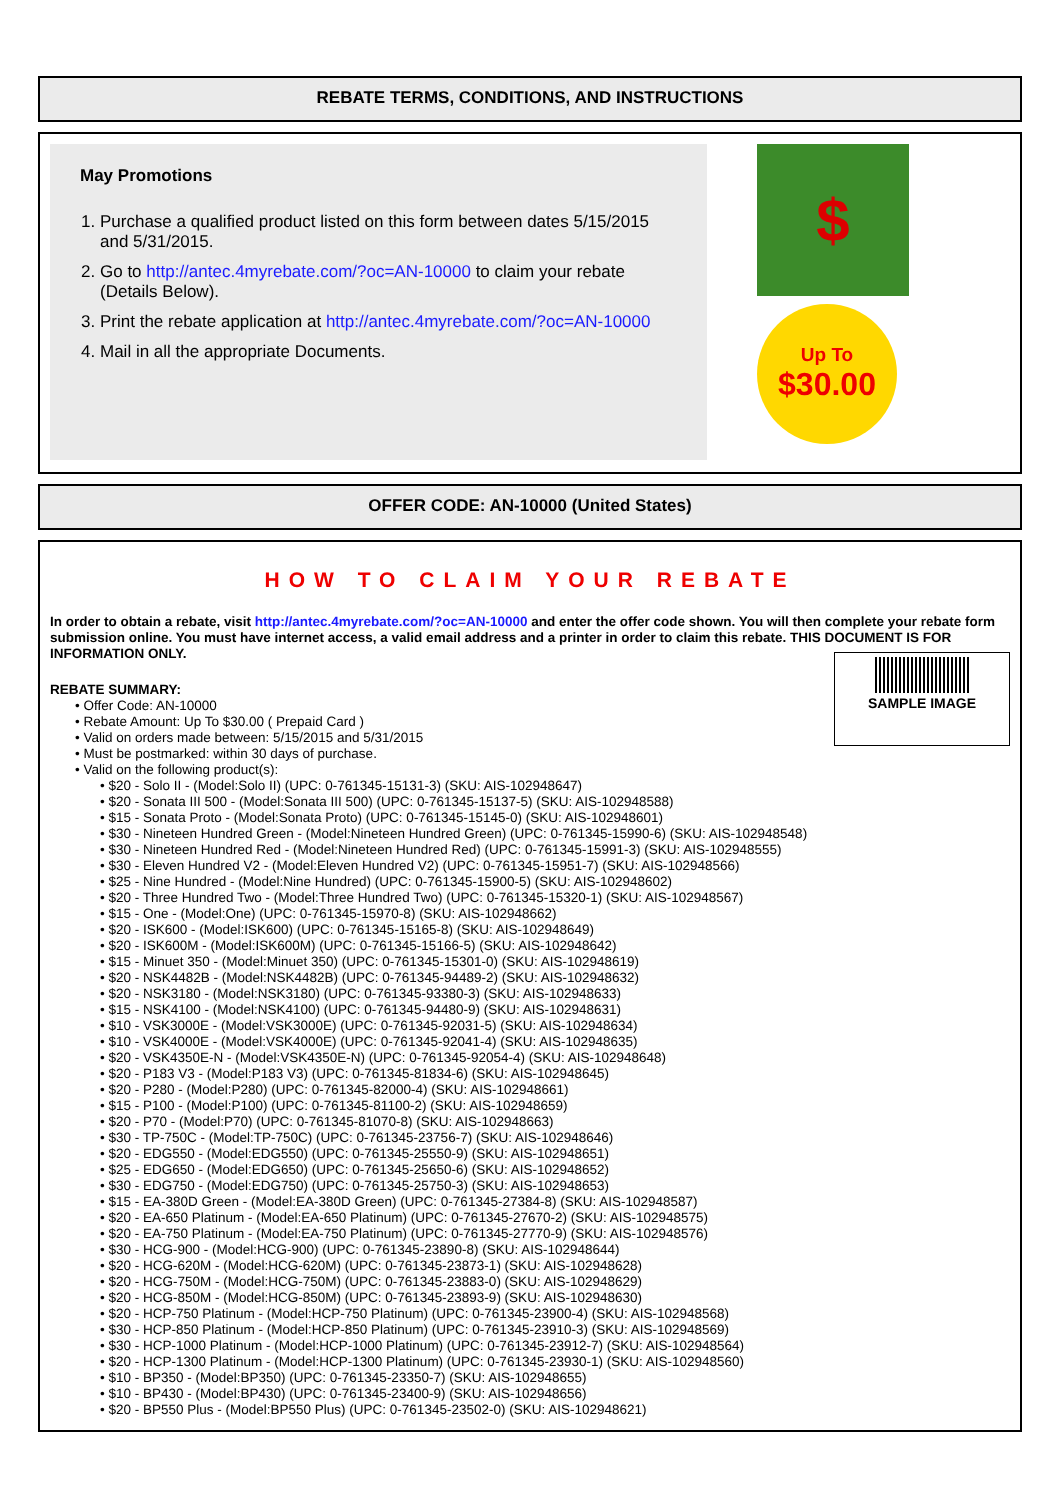REBATE TERMS, CONDITIONS, AND INSTRUCTIONS
May Promotions
1. Purchase a qualified product listed on this form between dates 5/15/2015 and 5/31/2015.
2. Go to http://antec.4myrebate.com/?oc=AN-10000 to claim your rebate (Details Below).
3. Print the rebate application at http://antec.4myrebate.com/?oc=AN-10000
4. Mail in all the appropriate Documents.
$
Up To
$30.00
OFFER CODE: AN-10000 (United States)
HOW TO CLAIM YOUR REBATE
In order to obtain a rebate, visit http://antec.4myrebate.com/?oc=AN-10000 and enter the offer code shown. You will then complete your rebate form submission online. You must have internet access, a valid email address and a printer in order to claim this rebate. THIS DOCUMENT IS FOR INFORMATION ONLY.
SAMPLE IMAGE
REBATE SUMMARY:
• Offer Code: AN-10000
• Rebate Amount: Up To $30.00 ( Prepaid Card )
• Valid on orders made between: 5/15/2015 and 5/31/2015
• Must be postmarked: within 30 days of purchase.
• Valid on the following product(s):
• $20 - Solo II - (Model:Solo II) (UPC: 0-761345-15131-3) (SKU: AIS-102948647)
• $20 - Sonata III 500 - (Model:Sonata III 500) (UPC: 0-761345-15137-5) (SKU: AIS-102948588)
• $15 - Sonata Proto - (Model:Sonata Proto) (UPC: 0-761345-15145-0) (SKU: AIS-102948601)
• $30 - Nineteen Hundred Green - (Model:Nineteen Hundred Green) (UPC: 0-761345-15990-6) (SKU: AIS-102948548)
• $30 - Nineteen Hundred Red - (Model:Nineteen Hundred Red) (UPC: 0-761345-15991-3) (SKU: AIS-102948555)
• $30 - Eleven Hundred V2 - (Model:Eleven Hundred V2) (UPC: 0-761345-15951-7) (SKU: AIS-102948566)
• $25 - Nine Hundred - (Model:Nine Hundred) (UPC: 0-761345-15900-5) (SKU: AIS-102948602)
• $20 - Three Hundred Two - (Model:Three Hundred Two) (UPC: 0-761345-15320-1) (SKU: AIS-102948567)
• $15 - One - (Model:One) (UPC: 0-761345-15970-8) (SKU: AIS-102948662)
• $20 - ISK600 - (Model:ISK600) (UPC: 0-761345-15165-8) (SKU: AIS-102948649)
• $20 - ISK600M - (Model:ISK600M) (UPC: 0-761345-15166-5) (SKU: AIS-102948642)
• $15 - Minuet 350 - (Model:Minuet 350) (UPC: 0-761345-15301-0) (SKU: AIS-102948619)
• $20 - NSK4482B - (Model:NSK4482B) (UPC: 0-761345-94489-2) (SKU: AIS-102948632)
• $20 - NSK3180 - (Model:NSK3180) (UPC: 0-761345-93380-3) (SKU: AIS-102948633)
• $15 - NSK4100 - (Model:NSK4100) (UPC: 0-761345-94480-9) (SKU: AIS-102948631)
• $10 - VSK3000E - (Model:VSK3000E) (UPC: 0-761345-92031-5) (SKU: AIS-102948634)
• $10 - VSK4000E - (Model:VSK4000E) (UPC: 0-761345-92041-4) (SKU: AIS-102948635)
• $20 - VSK4350E-N - (Model:VSK4350E-N) (UPC: 0-761345-92054-4) (SKU: AIS-102948648)
• $20 - P183 V3 - (Model:P183 V3) (UPC: 0-761345-81834-6) (SKU: AIS-102948645)
• $20 - P280 - (Model:P280) (UPC: 0-761345-82000-4) (SKU: AIS-102948661)
• $15 - P100 - (Model:P100) (UPC: 0-761345-81100-2) (SKU: AIS-102948659)
• $20 - P70 - (Model:P70) (UPC: 0-761345-81070-8) (SKU: AIS-102948663)
• $30 - TP-750C - (Model:TP-750C) (UPC: 0-761345-23756-7) (SKU: AIS-102948646)
• $20 - EDG550 - (Model:EDG550) (UPC: 0-761345-25550-9) (SKU: AIS-102948651)
• $25 - EDG650 - (Model:EDG650) (UPC: 0-761345-25650-6) (SKU: AIS-102948652)
• $30 - EDG750 - (Model:EDG750) (UPC: 0-761345-25750-3) (SKU: AIS-102948653)
• $15 - EA-380D Green - (Model:EA-380D Green) (UPC: 0-761345-27384-8) (SKU: AIS-102948587)
• $20 - EA-650 Platinum - (Model:EA-650 Platinum) (UPC: 0-761345-27670-2) (SKU: AIS-102948575)
• $20 - EA-750 Platinum - (Model:EA-750 Platinum) (UPC: 0-761345-27770-9) (SKU: AIS-102948576)
• $30 - HCG-900 - (Model:HCG-900) (UPC: 0-761345-23890-8) (SKU: AIS-102948644)
• $20 - HCG-620M - (Model:HCG-620M) (UPC: 0-761345-23873-1) (SKU: AIS-102948628)
• $20 - HCG-750M - (Model:HCG-750M) (UPC: 0-761345-23883-0) (SKU: AIS-102948629)
• $20 - HCG-850M - (Model:HCG-850M) (UPC: 0-761345-23893-9) (SKU: AIS-102948630)
• $20 - HCP-750 Platinum - (Model:HCP-750 Platinum) (UPC: 0-761345-23900-4) (SKU: AIS-102948568)
• $30 - HCP-850 Platinum - (Model:HCP-850 Platinum) (UPC: 0-761345-23910-3) (SKU: AIS-102948569)
• $30 - HCP-1000 Platinum - (Model:HCP-1000 Platinum) (UPC: 0-761345-23912-7) (SKU: AIS-102948564)
• $20 - HCP-1300 Platinum - (Model:HCP-1300 Platinum) (UPC: 0-761345-23930-1) (SKU: AIS-102948560)
• $10 - BP350 - (Model:BP350) (UPC: 0-761345-23350-7) (SKU: AIS-102948655)
• $10 - BP430 - (Model:BP430) (UPC: 0-761345-23400-9) (SKU: AIS-102948656)
• $20 - BP550 Plus - (Model:BP550 Plus) (UPC: 0-761345-23502-0) (SKU: AIS-102948621)